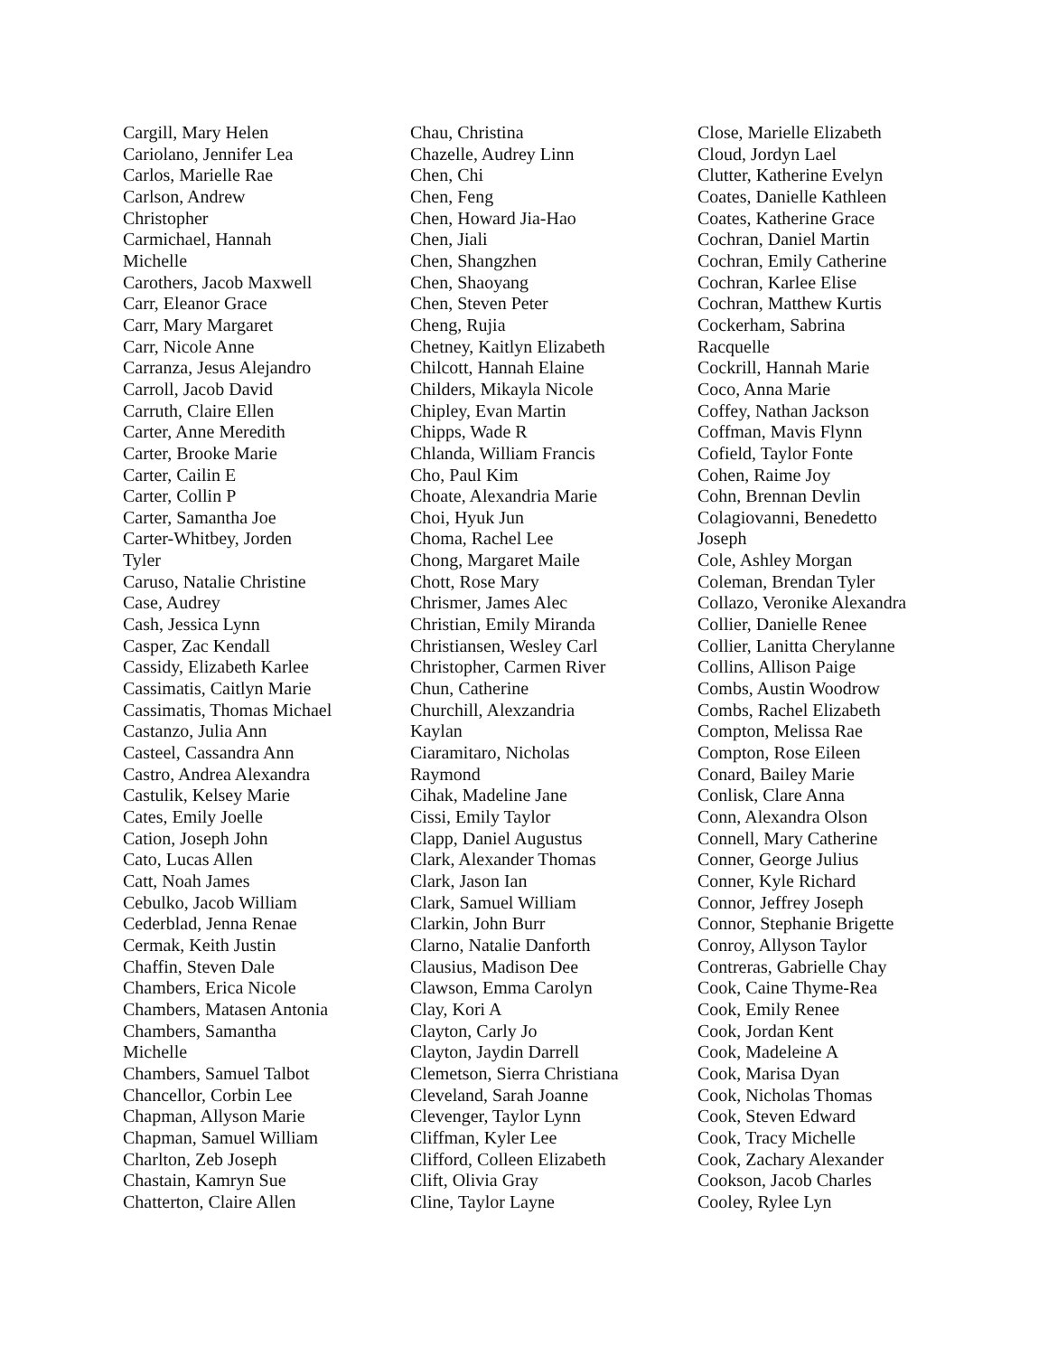Cargill, Mary Helen
Cariolano, Jennifer Lea
Carlos, Marielle Rae
Carlson, Andrew
Christopher
Carmichael, Hannah
Michelle
Carothers, Jacob Maxwell
Carr, Eleanor Grace
Carr, Mary Margaret
Carr, Nicole Anne
Carranza, Jesus Alejandro
Carroll, Jacob David
Carruth, Claire Ellen
Carter, Anne Meredith
Carter, Brooke Marie
Carter, Cailin E
Carter, Collin P
Carter, Samantha Joe
Carter-Whitbey, Jorden
Tyler
Caruso, Natalie Christine
Case, Audrey
Cash, Jessica Lynn
Casper, Zac Kendall
Cassidy, Elizabeth Karlee
Cassimatis, Caitlyn Marie
Cassimatis, Thomas Michael
Castanzo, Julia Ann
Casteel, Cassandra Ann
Castro, Andrea Alexandra
Castulik, Kelsey Marie
Cates, Emily Joelle
Cation, Joseph John
Cato, Lucas Allen
Catt, Noah James
Cebulko, Jacob William
Cederblad, Jenna Renae
Cermak, Keith Justin
Chaffin, Steven Dale
Chambers, Erica Nicole
Chambers, Matasen Antonia
Chambers, Samantha
Michelle
Chambers, Samuel Talbot
Chancellor, Corbin Lee
Chapman, Allyson Marie
Chapman, Samuel William
Charlton, Zeb Joseph
Chastain, Kamryn Sue
Chatterton, Claire Allen
Chau, Christina
Chazelle, Audrey Linn
Chen, Chi
Chen, Feng
Chen, Howard Jia-Hao
Chen, Jiali
Chen, Shangzhen
Chen, Shaoyang
Chen, Steven Peter
Cheng, Rujia
Chetney, Kaitlyn Elizabeth
Chilcott, Hannah Elaine
Childers, Mikayla Nicole
Chipley, Evan Martin
Chipps, Wade R
Chlanda, William Francis
Cho, Paul Kim
Choate, Alexandria Marie
Choi, Hyuk Jun
Choma, Rachel Lee
Chong, Margaret Maile
Chott, Rose Mary
Chrismer, James Alec
Christian, Emily Miranda
Christiansen, Wesley Carl
Christopher, Carmen River
Chun, Catherine
Churchill, Alexzandria
Kaylan
Ciaramitaro, Nicholas
Raymond
Cihak, Madeline Jane
Cissi, Emily Taylor
Clapp, Daniel Augustus
Clark, Alexander Thomas
Clark, Jason Ian
Clark, Samuel William
Clarkin, John Burr
Clarno, Natalie Danforth
Clausius, Madison Dee
Clawson, Emma Carolyn
Clay, Kori A
Clayton, Carly Jo
Clayton, Jaydin Darrell
Clemetson, Sierra Christiana
Cleveland, Sarah Joanne
Clevenger, Taylor Lynn
Cliffman, Kyler Lee
Clifford, Colleen Elizabeth
Clift, Olivia Gray
Cline, Taylor Layne
Close, Marielle Elizabeth
Cloud, Jordyn Lael
Clutter, Katherine Evelyn
Coates, Danielle Kathleen
Coates, Katherine Grace
Cochran, Daniel Martin
Cochran, Emily Catherine
Cochran, Karlee Elise
Cochran, Matthew Kurtis
Cockerham, Sabrina
Racquelle
Cockrill, Hannah Marie
Coco, Anna Marie
Coffey, Nathan Jackson
Coffman, Mavis Flynn
Cofield, Taylor Fonte
Cohen, Raime Joy
Cohn, Brennan Devlin
Colagiovanni, Benedetto
Joseph
Cole, Ashley Morgan
Coleman, Brendan Tyler
Collazo, Veronike Alexandra
Collier, Danielle Renee
Collier, Lanitta Cherylanne
Collins, Allison Paige
Combs, Austin Woodrow
Combs, Rachel Elizabeth
Compton, Melissa Rae
Compton, Rose Eileen
Conard, Bailey Marie
Conlisk, Clare Anna
Conn, Alexandra Olson
Connell, Mary Catherine
Conner, George Julius
Conner, Kyle Richard
Connor, Jeffrey Joseph
Connor, Stephanie Brigette
Conroy, Allyson Taylor
Contreras, Gabrielle Chay
Cook, Caine Thyme-Rea
Cook, Emily Renee
Cook, Jordan Kent
Cook, Madeleine A
Cook, Marisa Dyan
Cook, Nicholas Thomas
Cook, Steven Edward
Cook, Tracy Michelle
Cook, Zachary Alexander
Cookson, Jacob Charles
Cooley, Rylee Lyn